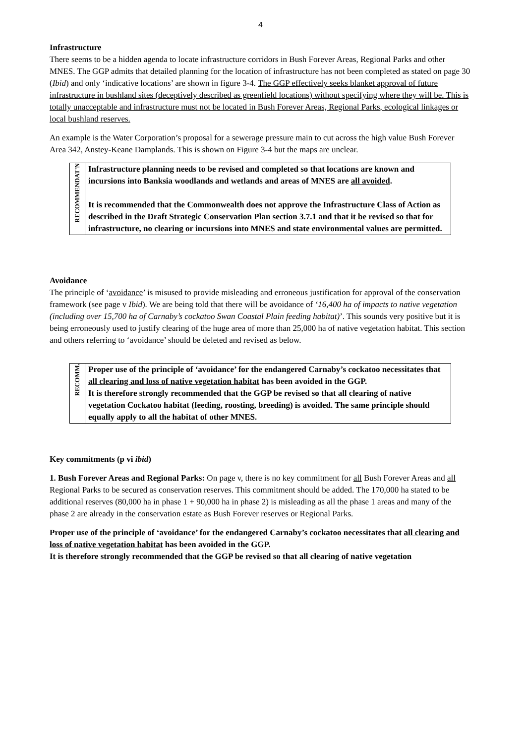4
Infrastructure
There seems to be a hidden agenda to locate infrastructure corridors in Bush Forever Areas, Regional Parks and other MNES. The GGP admits that detailed planning for the location of infrastructure has not been completed as stated on page 30 (Ibid) and only ‘indicative locations’ are shown in figure 3-4. The GGP effectively seeks blanket approval of future infrastructure in bushland sites (deceptively described as greenfield locations) without specifying where they will be. This is totally unacceptable and infrastructure must not be located in Bush Forever Areas, Regional Parks, ecological linkages or local bushland reserves.
An example is the Water Corporation’s proposal for a sewerage pressure main to cut across the high value Bush Forever Area 342, Anstey-Keane Damplands. This is shown on Figure 3-4 but the maps are unclear.
| RECOMMENDAT'N | Infrastructure planning needs to be revised and completed so that locations are known and incursions into Banksia woodlands and wetlands and areas of MNES are all avoided . It is recommended that the Commonwealth does not approve the Infrastructure Class of Action as described in the Draft Strategic Conservation Plan section 3.7.1 and that it be revised so that for infrastructure, no clearing or incursions into MNES and state environmental values are permitted. |
Avoidance
The principle of ‘avoidance’ is misused to provide misleading and erroneous justification for approval of the conservation framework (see page v Ibid). We are being told that there will be avoidance of ‘16,400 ha of impacts to native vegetation (including over 15,700 ha of Carnaby’s cockatoo Swan Coastal Plain feeding habitat)’. This sounds very positive but it is being erroneously used to justify clearing of the huge area of more than 25,000 ha of native vegetation habitat. This section and others referring to ‘avoidance’ should be deleted and revised as below.
| RECOMM. | Proper use of the principle of ‘avoidance’ for the endangered Carnaby’s cockatoo necessitates that all clearing and loss of native vegetation habitat has been avoided in the GGP. It is therefore strongly recommended that the GGP be revised so that all clearing of native vegetation Cockatoo habitat (feeding, roosting, breeding) is avoided. The same principle should equally apply to all the habitat of other MNES. |
Key commitments (p vi ibid)
1. Bush Forever Areas and Regional Parks: On page v, there is no key commitment for all Bush Forever Areas and all Regional Parks to be secured as conservation reserves. This commitment should be added. The 170,000 ha stated to be additional reserves (80,000 ha in phase 1 + 90,000 ha in phase 2) is misleading as all the phase 1 areas and many of the phase 2 are already in the conservation estate as Bush Forever reserves or Regional Parks.
Proper use of the principle of ‘avoidance’ for the endangered Carnaby’s cockatoo necessitates that all clearing and loss of native vegetation habitat has been avoided in the GGP.
It is therefore strongly recommended that the GGP be revised so that all clearing of native vegetation